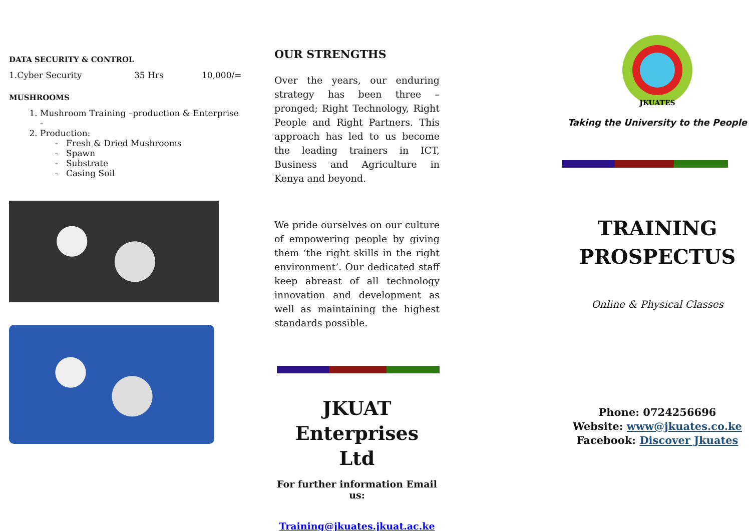DATA SECURITY & CONTROL
1.Cyber Security 35 Hrs 10,000/=
MUSHROOMS
1. Mushroom Training –production & Enterprise
-
2. Production:
- Fresh & Dried Mushrooms
- Spawn
- Substrate
- Casing Soil
OUR STRENGTHS
Over the years, our enduring strategy has been three –pronged; Right Technology, Right People and Right Partners. This approach has led to us become the leading trainers in ICT, Business and Agriculture in Kenya and beyond.
We pride ourselves on our culture of empowering people by giving them ‘the right skills in the right environment’. Our dedicated staff keep abreast of all technology innovation and development as well as maintaining the highest standards possible.
JKUAT
Enterprises Ltd
For further information Email us:
Training@jkuates.jkuat.ac.ke
JKUATES
Taking the University to the People
TRAINING
PROSPECTUS
Online & Physical Classes
Phone: 0724256696
Website: www@jkuates.co.ke
Facebook: Discover Jkuates